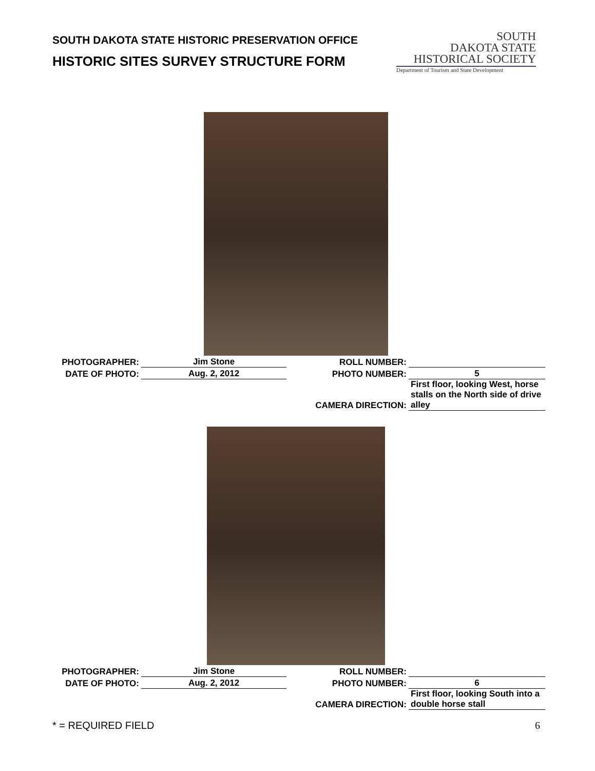SOUTH DAKOTA STATE HISTORIC PRESERVATION OFFICE
HISTORIC SITES SURVEY STRUCTURE FORM
SOUTH
DAKOTA STATE
HISTORICAL SOCIETY
Department of Tourism and State Development
| PHOTOGRAPHER: | Jim Stone | ROLL NUMBER: | |
| DATE OF PHOTO: | Aug. 2, 2012 | PHOTO NUMBER: | 5 |
| | | CAMERA DIRECTION: | First floor, looking West, horse stalls on the North side of drive alley |
| PHOTOGRAPHER: | Jim Stone | ROLL NUMBER: | |
| DATE OF PHOTO: | Aug. 2, 2012 | PHOTO NUMBER: | 6 |
| | | CAMERA DIRECTION: | First floor, looking South into a double horse stall |
* = REQUIRED FIELD 6